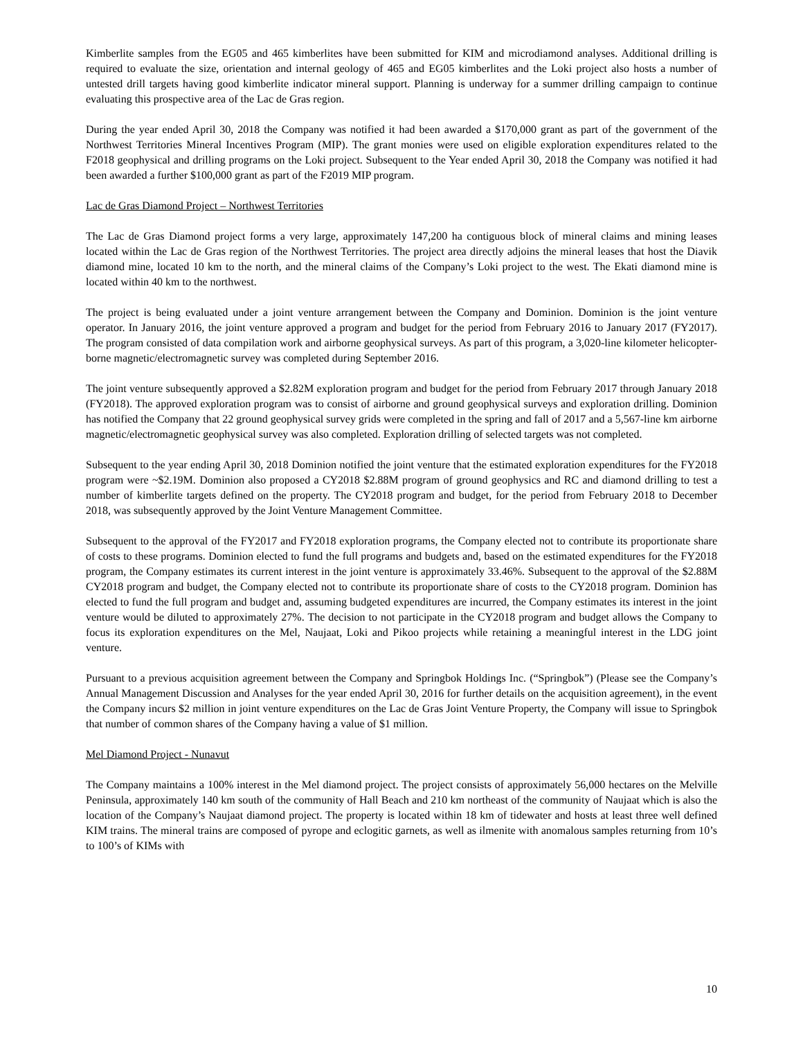Kimberlite samples from the EG05 and 465 kimberlites have been submitted for KIM and microdiamond analyses. Additional drilling is required to evaluate the size, orientation and internal geology of 465 and EG05 kimberlites and the Loki project also hosts a number of untested drill targets having good kimberlite indicator mineral support. Planning is underway for a summer drilling campaign to continue evaluating this prospective area of the Lac de Gras region.
During the year ended April 30, 2018 the Company was notified it had been awarded a $170,000 grant as part of the government of the Northwest Territories Mineral Incentives Program (MIP). The grant monies were used on eligible exploration expenditures related to the F2018 geophysical and drilling programs on the Loki project. Subsequent to the Year ended April 30, 2018 the Company was notified it had been awarded a further $100,000 grant as part of the F2019 MIP program.
Lac de Gras Diamond Project – Northwest Territories
The Lac de Gras Diamond project forms a very large, approximately 147,200 ha contiguous block of mineral claims and mining leases located within the Lac de Gras region of the Northwest Territories. The project area directly adjoins the mineral leases that host the Diavik diamond mine, located 10 km to the north, and the mineral claims of the Company’s Loki project to the west. The Ekati diamond mine is located within 40 km to the northwest.
The project is being evaluated under a joint venture arrangement between the Company and Dominion. Dominion is the joint venture operator. In January 2016, the joint venture approved a program and budget for the period from February 2016 to January 2017 (FY2017). The program consisted of data compilation work and airborne geophysical surveys. As part of this program, a 3,020-line kilometer helicopter-borne magnetic/electromagnetic survey was completed during September 2016.
The joint venture subsequently approved a $2.82M exploration program and budget for the period from February 2017 through January 2018 (FY2018). The approved exploration program was to consist of airborne and ground geophysical surveys and exploration drilling. Dominion has notified the Company that 22 ground geophysical survey grids were completed in the spring and fall of 2017 and a 5,567-line km airborne magnetic/electromagnetic geophysical survey was also completed. Exploration drilling of selected targets was not completed.
Subsequent to the year ending April 30, 2018 Dominion notified the joint venture that the estimated exploration expenditures for the FY2018 program were ~$2.19M. Dominion also proposed a CY2018 $2.88M program of ground geophysics and RC and diamond drilling to test a number of kimberlite targets defined on the property. The CY2018 program and budget, for the period from February 2018 to December 2018, was subsequently approved by the Joint Venture Management Committee.
Subsequent to the approval of the FY2017 and FY2018 exploration programs, the Company elected not to contribute its proportionate share of costs to these programs. Dominion elected to fund the full programs and budgets and, based on the estimated expenditures for the FY2018 program, the Company estimates its current interest in the joint venture is approximately 33.46%. Subsequent to the approval of the $2.88M CY2018 program and budget, the Company elected not to contribute its proportionate share of costs to the CY2018 program. Dominion has elected to fund the full program and budget and, assuming budgeted expenditures are incurred, the Company estimates its interest in the joint venture would be diluted to approximately 27%. The decision to not participate in the CY2018 program and budget allows the Company to focus its exploration expenditures on the Mel, Naujaat, Loki and Pikoo projects while retaining a meaningful interest in the LDG joint venture.
Pursuant to a previous acquisition agreement between the Company and Springbok Holdings Inc. (“Springbok”) (Please see the Company’s Annual Management Discussion and Analyses for the year ended April 30, 2016 for further details on the acquisition agreement), in the event the Company incurs $2 million in joint venture expenditures on the Lac de Gras Joint Venture Property, the Company will issue to Springbok that number of common shares of the Company having a value of $1 million.
Mel Diamond Project - Nunavut
The Company maintains a 100% interest in the Mel diamond project. The project consists of approximately 56,000 hectares on the Melville Peninsula, approximately 140 km south of the community of Hall Beach and 210 km northeast of the community of Naujaat which is also the location of the Company’s Naujaat diamond project. The property is located within 18 km of tidewater and hosts at least three well defined KIM trains. The mineral trains are composed of pyrope and eclogitic garnets, as well as ilmenite with anomalous samples returning from 10’s to 100’s of KIMs with
10